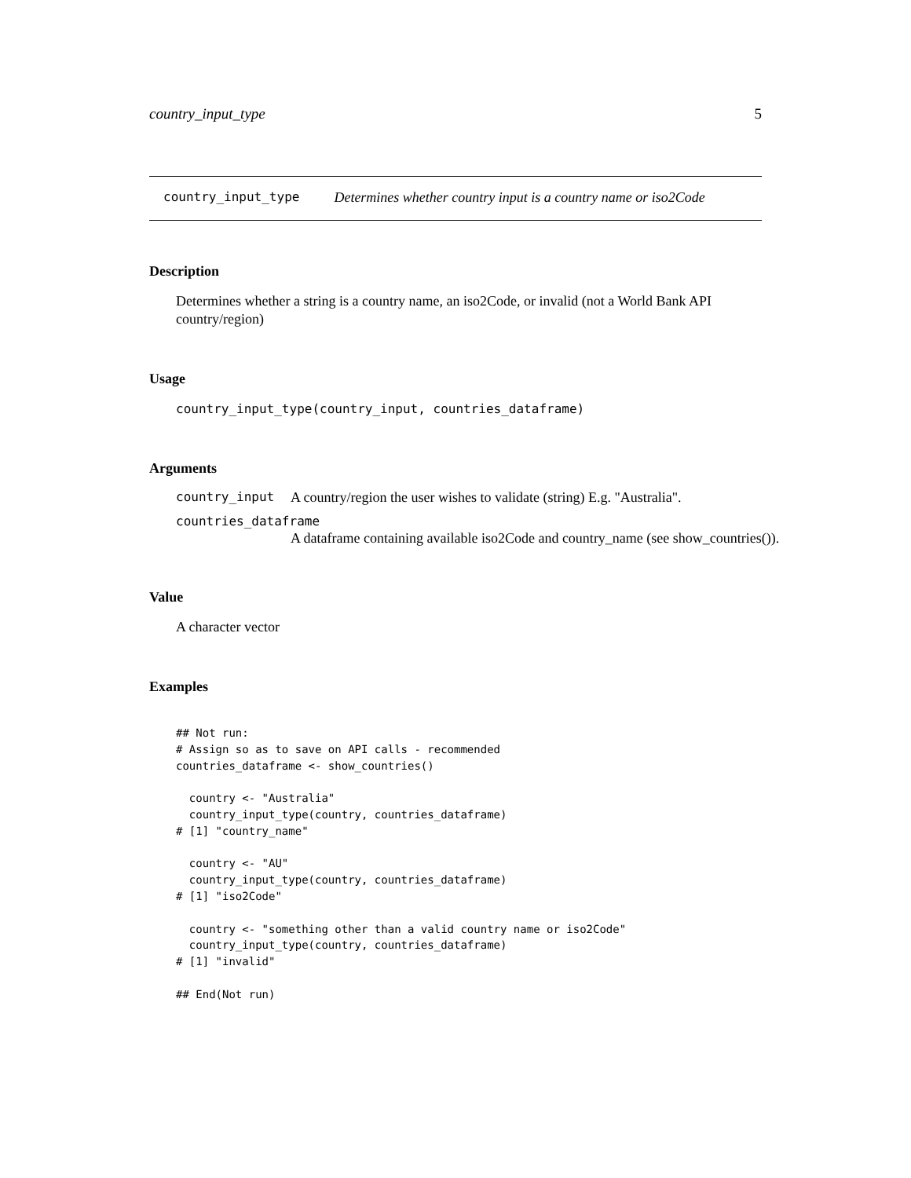country_input_type 5
country_input_type Determines whether country input is a country name or iso2Code
Description
Determines whether a string is a country name, an iso2Code, or invalid (not a World Bank API country/region)
Usage
country_input_type(country_input, countries_dataframe)
Arguments
country_input A country/region the user wishes to validate (string) E.g. "Australia".
countries_dataframe
A dataframe containing available iso2Code and country_name (see show_countries()).
Value
A character vector
Examples
## Not run:
# Assign so as to save on API calls - recommended
countries_dataframe <- show_countries()

  country <- "Australia"
  country_input_type(country, countries_dataframe)
# [1] "country_name"

  country <- "AU"
  country_input_type(country, countries_dataframe)
# [1] "iso2Code"

  country <- "something other than a valid country name or iso2Code"
  country_input_type(country, countries_dataframe)
# [1] "invalid"

## End(Not run)